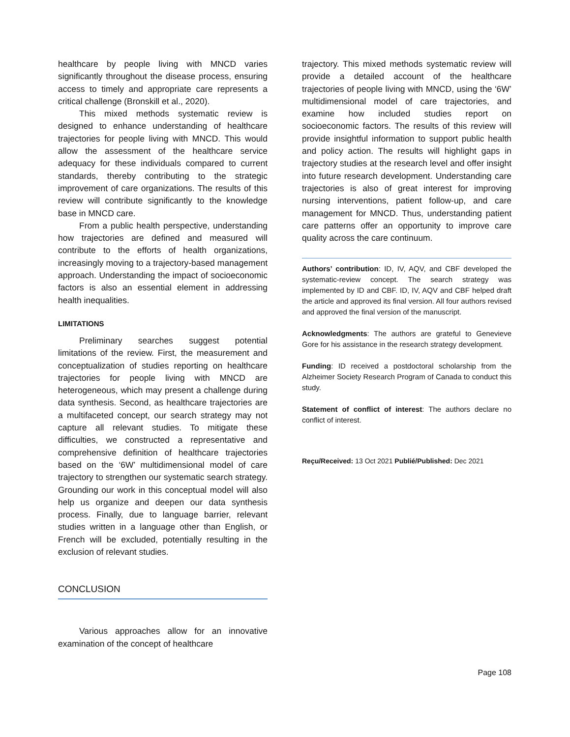healthcare by people living with MNCD varies significantly throughout the disease process, ensuring access to timely and appropriate care represents a critical challenge (Bronskill et al., 2020).
This mixed methods systematic review is designed to enhance understanding of healthcare trajectories for people living with MNCD. This would allow the assessment of the healthcare service adequacy for these individuals compared to current standards, thereby contributing to the strategic improvement of care organizations. The results of this review will contribute significantly to the knowledge base in MNCD care.
From a public health perspective, understanding how trajectories are defined and measured will contribute to the efforts of health organizations, increasingly moving to a trajectory-based management approach. Understanding the impact of socioeconomic factors is also an essential element in addressing health inequalities.
LIMITATIONS
Preliminary searches suggest potential limitations of the review. First, the measurement and conceptualization of studies reporting on healthcare trajectories for people living with MNCD are heterogeneous, which may present a challenge during data synthesis. Second, as healthcare trajectories are a multifaceted concept, our search strategy may not capture all relevant studies. To mitigate these difficulties, we constructed a representative and comprehensive definition of healthcare trajectories based on the ‘6W’ multidimensional model of care trajectory to strengthen our systematic search strategy. Grounding our work in this conceptual model will also help us organize and deepen our data synthesis process. Finally, due to language barrier, relevant studies written in a language other than English, or French will be excluded, potentially resulting in the exclusion of relevant studies.
CONCLUSION
Various approaches allow for an innovative examination of the concept of healthcare
trajectory. This mixed methods systematic review will provide a detailed account of the healthcare trajectories of people living with MNCD, using the ‘6W’ multidimensional model of care trajectories, and examine how included studies report on socioeconomic factors. The results of this review will provide insightful information to support public health and policy action. The results will highlight gaps in trajectory studies at the research level and offer insight into future research development. Understanding care trajectories is also of great interest for improving nursing interventions, patient follow-up, and care management for MNCD. Thus, understanding patient care patterns offer an opportunity to improve care quality across the care continuum.
Authors’ contribution: ID, IV, AQV, and CBF developed the systematic-review concept. The search strategy was implemented by ID and CBF. ID, IV, AQV and CBF helped draft the article and approved its final version. All four authors revised and approved the final version of the manuscript.
Acknowledgments: The authors are grateful to Genevieve Gore for his assistance in the research strategy development.
Funding: ID received a postdoctoral scholarship from the Alzheimer Society Research Program of Canada to conduct this study.
Statement of conflict of interest: The authors declare no conflict of interest.
Reçu/Received: 13 Oct 2021 Publié/Published: Dec 2021
Page 108